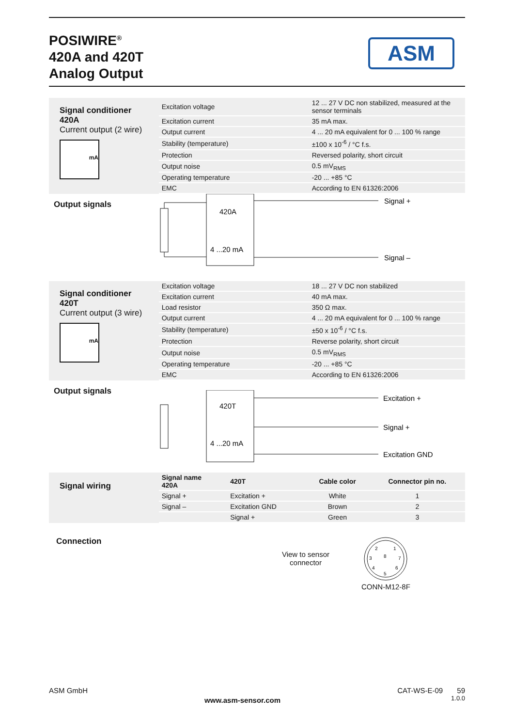POSIWIRE<sup>®</sup>
420A and 420T
Analog Output
ASM
Signal conditioner
420A
Current output (2 wire)
mA
| Excitation voltage | 12 ... 27 V DC non stabilized, measured at the sensor terminals |
| Excitation current | 35 mA max. |
| Output current | 4 ... 20 mA equivalent for 0 ... 100 % range |
| Stability (temperature) | ±100 x 10<sup>-6</sup> / °C f.s. |
| Protection | Reversed polarity, short circuit |
| Output noise | 0.5 mV<sub>RMS</sub> |
| Operating temperature | -20 ... +85 °C |
| EMC | According to EN 61326:2006 |
Output signals
420A
4 ...20 mA
Signal +
Signal –
Signal conditioner
420T
Current output (3 wire)
mA
| Excitation voltage | 18 ... 27 V DC non stabilized |
| Excitation current | 40 mA max. |
| Load resistor | 350 Ω max. |
| Output current | 4 ... 20 mA equivalent for 0 ... 100 % range |
| Stability (temperature) | ±50 x 10<sup>-6</sup> / °C f.s. |
| Protection | Reverse polarity, short circuit |
| Output noise | 0.5 mV<sub>RMS</sub> |
| Operating temperature | -20 ... +85 °C |
| EMC | According to EN 61326:2006 |
Output signals
420T
4 ...20 mA
Excitation +
Signal +
Excitation GND
Signal wiring
| Signal name 420A | 420T | Cable color | Connector pin no. |
| --- | --- | --- | --- |
| Signal + | Excitation + | White | 1 |
| Signal – | Excitation GND | Brown | 2 |
| | Signal + | Green | 3 |
Connection
View to sensor
connector
2
1
3
8
7
4
6
5
CONN-M12-8F
ASM GmbH
www.asm-sensor.com
CAT-WS-E-09 59
1.0.0